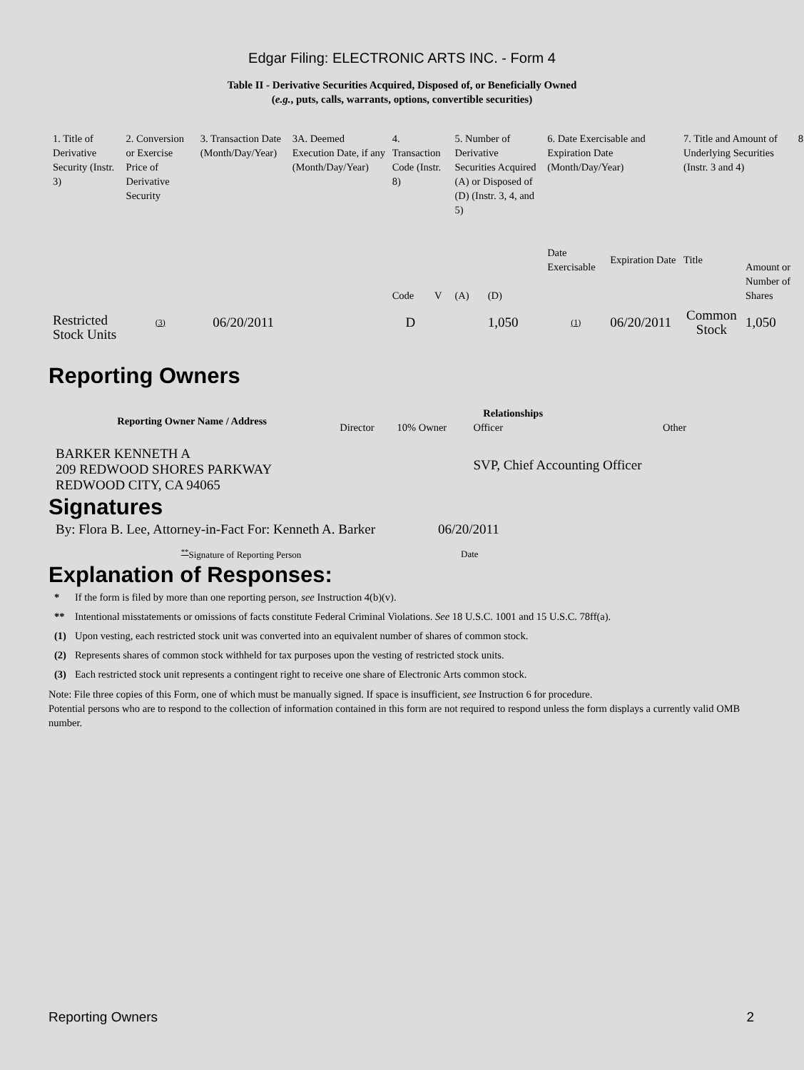Edgar Filing: ELECTRONIC ARTS INC. - Form 4
Table II - Derivative Securities Acquired, Disposed of, or Beneficially Owned
(e.g., puts, calls, warrants, options, convertible securities)
| 1. Title of Derivative Security (Instr. 3) | 2. Conversion or Exercise Price of Derivative Security | 3. Transaction Date (Month/Day/Year) | 3A. Deemed Execution Date, if any (Month/Day/Year) | 4. Transaction Code (Instr. 8) | | 5. Number of Derivative Securities Acquired (A) or Disposed of (D) (Instr. 3, 4, and 5) | | 6. Date Exercisable and Expiration Date (Month/Day/Year) | | 7. Title and Amount of Underlying Securities (Instr. 3 and 4) | | 8 |
| | | | | Code | V | (A) | (D) | Date Exercisable | Expiration Date | Title | Amount or Number of Shares | |
| Restricted Stock Units | (3) | 06/20/2011 | | D | | | 1,050 | (1) | 06/20/2011 | Common Stock | 1,050 | |
Reporting Owners
| Reporting Owner Name / Address | Relationships | | | |
| --- | --- | --- | --- | --- |
| | Director | 10% Owner | Officer | Other |
| BARKER KENNETH A 209 REDWOOD SHORES PARKWAY REDWOOD CITY, CA 94065 | | | SVP, Chief Accounting Officer | |
Signatures
| By: Flora B. Lee, Attorney-in-Fact For: Kenneth A. Barker | 06/20/2011 |
| <sup>**</sup> Signature of Reporting Person | Date |
Explanation of Responses:
| * | If the form is filed by more than one reporting person, see Instruction 4(b)(v). |
| ** | Intentional misstatements or omissions of facts constitute Federal Criminal Violations. See 18 U.S.C. 1001 and 15 U.S.C. 78ff(a). |
| (1) | Upon vesting, each restricted stock unit was converted into an equivalent number of shares of common stock. |
| (2) | Represents shares of common stock withheld for tax purposes upon the vesting of restricted stock units. |
| (3) | Each restricted stock unit represents a contingent right to receive one share of Electronic Arts common stock. |
Note: File three copies of this Form, one of which must be manually signed. If space is insufficient, see Instruction 6 for procedure.
Potential persons who are to respond to the collection of information contained in this form are not required to respond unless the form displays a currently valid OMB number.
Reporting Owners 2